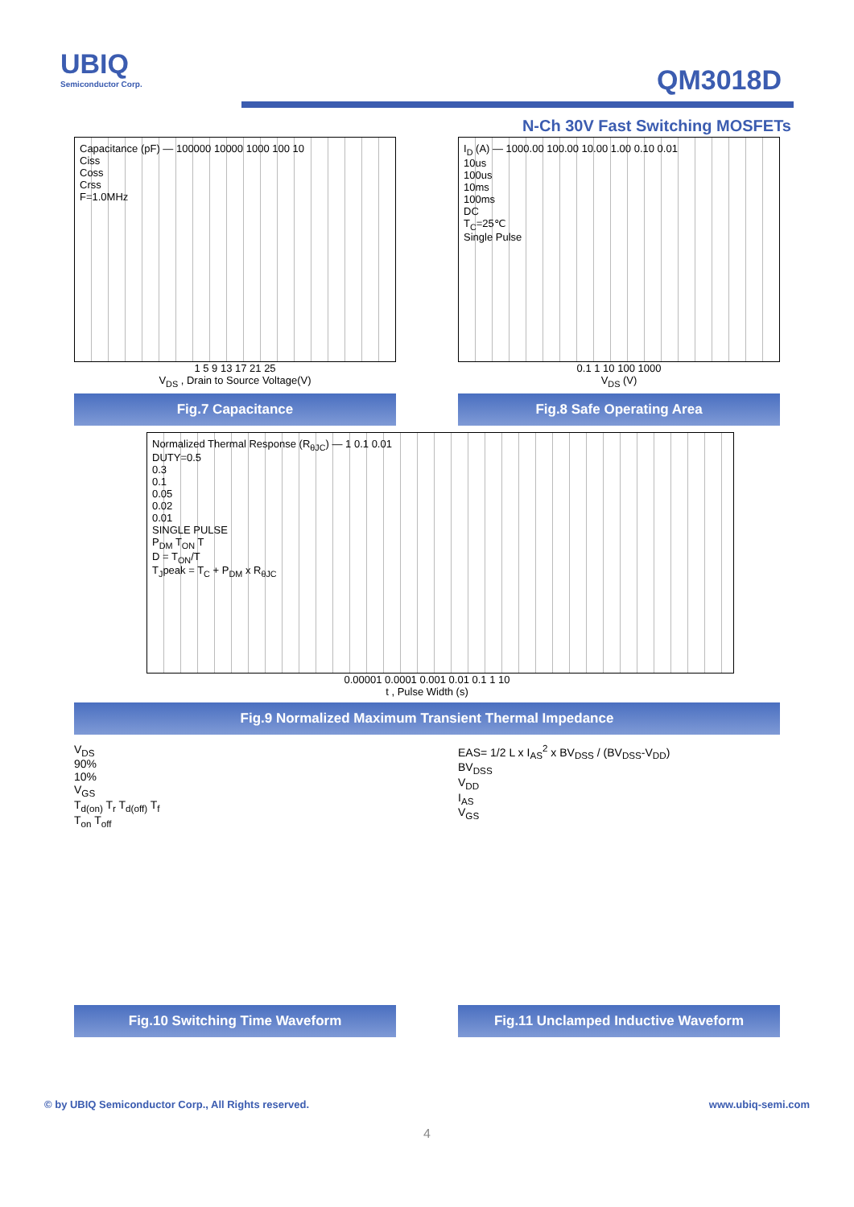UBIQ
Semiconductor Corp.
QM3018D
N-Ch 30V Fast Switching MOSFETs
Capacitance (pF) — 100000 10000 1000 100 10
Ciss
Coss
Crss
F=1.0MHz
1 5 9 13 17 21 25
V<sub>DS</sub> , Drain to Source Voltage(V)
Fig.7 Capacitance
I<sub>D</sub> (A) — 1000.00 100.00 10.00 1.00 0.10 0.01
10us
100us
10ms
100ms
DC
T<sub>C</sub>=25℃
Single Pulse
0.1 1 10 100 1000
V<sub>DS</sub> (V)
Fig.8 Safe Operating Area
Normalized Thermal Response (R<sub>θJC</sub>) — 1 0.1 0.01
DUTY=0.5
0.3
0.1
0.05
0.02
0.01
SINGLE PULSE
P<sub>DM</sub> T<sub>ON</sub> T
D = T<sub>ON</sub>/T
T<sub>J</sub>peak = T<sub>C</sub> + P<sub>DM</sub> x R<sub>θJC</sub>
0.00001 0.0001 0.001 0.01 0.1 1 10
t , Pulse Width (s)
Fig.9 Normalized Maximum Transient Thermal Impedance
V<sub>DS</sub>
90%
10%
V<sub>GS</sub>
T<sub>d(on)</sub> T<sub>r</sub> T<sub>d(off)</sub> T<sub>f</sub>
T<sub>on</sub> T<sub>off</sub>
Fig.10 Switching Time Waveform
EAS= 1/2 L x I<sub>AS</sub><sup>2</sup> x BV<sub>DSS</sub> / (BV<sub>DSS</sub>-V<sub>DD</sub>)
BV<sub>DSS</sub>
V<sub>DD</sub>
I<sub>AS</sub>
V<sub>GS</sub>
Fig.11 Unclamped Inductive Waveform
© by UBIQ Semiconductor Corp., All Rights reserved. www.ubiq-semi.com
4